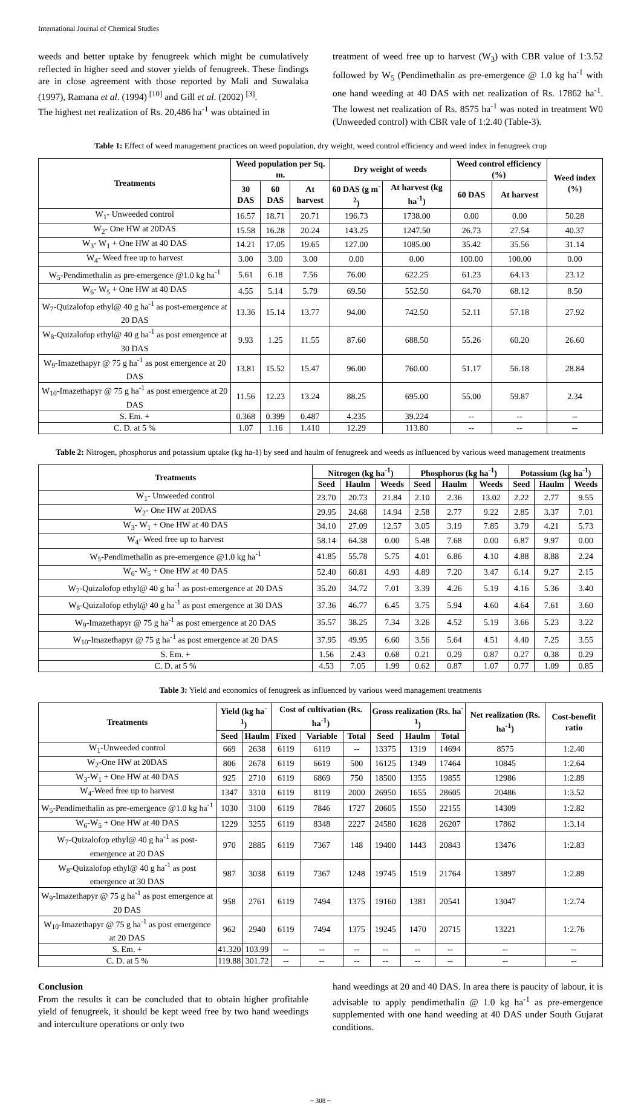International Journal of Chemical Studies
weeds and better uptake by fenugreek which might be cumulatively reflected in higher seed and stover yields of fenugreek. These findings are in close agreement with those reported by Mali and Suwalaka (1997), Ramana et al. (1994) <sup>[10]</sup> and Gill et al. (2002) <sup>[3]</sup>.
The highest net realization of Rs. 20,486 ha<sup>-1</sup> was obtained in
treatment of weed free up to harvest (W<sub>3</sub>) with CBR value of 1:3.52 followed by W<sub>5</sub> (Pendimethalin as pre-emergence @ 1.0 kg ha<sup>-1</sup> with one hand weeding at 40 DAS with net realization of Rs. 17862 ha<sup>-1</sup>. The lowest net realization of Rs. 8575 ha<sup>-1</sup> was noted in treatment W0 (Unweeded control) with CBR vale of 1:2.40 (Table-3).
Table 1: Effect of weed management practices on weed population, dry weight, weed control efficiency and weed index in fenugreek crop
| Treatments | Weed population per Sq. m. | | | Dry weight of weeds | | Weed control efficiency (%) | | Weed index (%) |
| --- | --- | --- | --- | --- | --- | --- | --- | --- |
| | 30 DAS | 60 DAS | At harvest | 60 DAS (g m<sup>-2</sup>) | At harvest (kg ha<sup>-1</sup>) | 60 DAS | At harvest | |
| W<sub>1</sub>- Unweeded control | 16.57 | 18.71 | 20.71 | 196.73 | 1738.00 | 0.00 | 0.00 | 50.28 |
| W<sub>2</sub>- One HW at 20DAS | 15.58 | 16.28 | 20.24 | 143.25 | 1247.50 | 26.73 | 27.54 | 40.37 |
| W<sub>3</sub>- W<sub>1</sub> + One HW at 40 DAS | 14.21 | 17.05 | 19.65 | 127.00 | 1085.00 | 35.42 | 35.56 | 31.14 |
| W<sub>4</sub>- Weed free up to harvest | 3.00 | 3.00 | 3.00 | 0.00 | 0.00 | 100.00 | 100.00 | 0.00 |
| W<sub>5</sub>-Pendimethalin as pre-emergence @1.0 kg ha<sup>-1</sup> | 5.61 | 6.18 | 7.56 | 76.00 | 622.25 | 61.23 | 64.13 | 23.12 |
| W<sub>6</sub>- W<sub>5</sub> + One HW at 40 DAS | 4.55 | 5.14 | 5.79 | 69.50 | 552.50 | 64.70 | 68.12 | 8.50 |
| W<sub>7</sub>-Quizalofop ethyl@ 40 g ha<sup>-1</sup> as post-emergence at 20 DAS | 13.36 | 15.14 | 13.77 | 94.00 | 742.50 | 52.11 | 57.18 | 27.92 |
| W<sub>8</sub>-Quizalofop ethyl@ 40 g ha<sup>-1</sup> as post emergence at 30 DAS | 9.93 | 1.25 | 11.55 | 87.60 | 688.50 | 55.26 | 60.20 | 26.60 |
| W<sub>9</sub>-Imazethapyr @ 75 g ha<sup>-1</sup> as post emergence at 20 DAS | 13.81 | 15.52 | 15.47 | 96.00 | 760.00 | 51.17 | 56.18 | 28.84 |
| W<sub>10</sub>-Imazethapyr @ 75 g ha<sup>-1</sup> as post emergence at 20 DAS | 11.56 | 12.23 | 13.24 | 88.25 | 695.00 | 55.00 | 59.87 | 2.34 |
| S. Em. + | 0.368 | 0.399 | 0.487 | 4.235 | 39.224 | -- | -- | -- |
| C. D. at 5 % | 1.07 | 1.16 | 1.410 | 12.29 | 113.80 | -- | -- | -- |
Table 2: Nitrogen, phosphorus and potassium uptake (kg ha-1) by seed and haulm of fenugreek and weeds as influenced by various weed management treatments
| Treatments | Nitrogen (kg ha<sup>-1</sup>) | | | Phosphorus (kg ha<sup>-1</sup>) | | | Potassium (kg ha<sup>-1</sup>) | | |
| --- | --- | --- | --- | --- | --- | --- | --- | --- | --- |
| | Seed | Haulm | Weeds | Seed | Haulm | Weeds | Seed | Haulm | Weeds |
| W<sub>1</sub>- Unweeded control | 23.70 | 20.73 | 21.84 | 2.10 | 2.36 | 13.02 | 2.22 | 2.77 | 9.55 |
| W<sub>2</sub>- One HW at 20DAS | 29.95 | 24.68 | 14.94 | 2.58 | 2.77 | 9.22 | 2.85 | 3.37 | 7.01 |
| W<sub>3</sub>- W<sub>1</sub> + One HW at 40 DAS | 34.10 | 27.09 | 12.57 | 3.05 | 3.19 | 7.85 | 3.79 | 4.21 | 5.73 |
| W<sub>4</sub>- Weed free up to harvest | 58.14 | 64.38 | 0.00 | 5.48 | 7.68 | 0.00 | 6.87 | 9.97 | 0.00 |
| W<sub>5</sub>-Pendimethalin as pre-emergence @1.0 kg ha<sup>-1</sup> | 41.85 | 55.78 | 5.75 | 4.01 | 6.86 | 4.10 | 4.88 | 8.88 | 2.24 |
| W<sub>6</sub>- W<sub>5</sub> + One HW at 40 DAS | 52.40 | 60.81 | 4.93 | 4.89 | 7.20 | 3.47 | 6.14 | 9.27 | 2.15 |
| W<sub>7</sub>-Quizalofop ethyl@ 40 g ha<sup>-1</sup> as post-emergence at 20 DAS | 35.20 | 34.72 | 7.01 | 3.39 | 4.26 | 5.19 | 4.16 | 5.36 | 3.40 |
| W<sub>8</sub>-Quizalofop ethyl@ 40 g ha<sup>-1</sup> as post emergence at 30 DAS | 37.36 | 46.77 | 6.45 | 3.75 | 5.94 | 4.60 | 4.64 | 7.61 | 3.60 |
| W<sub>9</sub>-Imazethapyr @ 75 g ha<sup>-1</sup> as post emergence at 20 DAS | 35.57 | 38.25 | 7.34 | 3.26 | 4.52 | 5.19 | 3.66 | 5.23 | 3.22 |
| W<sub>10</sub>-Imazethapyr @ 75 g ha<sup>-1</sup> as post emergence at 20 DAS | 37.95 | 49.95 | 6.60 | 3.56 | 5.64 | 4.51 | 4.40 | 7.25 | 3.55 |
| S. Em. + | 1.56 | 2.43 | 0.68 | 0.21 | 0.29 | 0.87 | 0.27 | 0.38 | 0.29 |
| C. D. at 5 % | 4.53 | 7.05 | 1.99 | 0.62 | 0.87 | 1.07 | 0.77 | 1.09 | 0.85 |
Table 3: Yield and economics of fenugreek as influenced by various weed management treatments
| Treatments | Yield (kg ha<sup>-1</sup>) | | Cost of cultivation (Rs. ha<sup>-1</sup>) | | | Gross realization (Rs. ha<sup>-1</sup>) | | | Net realization (Rs. ha<sup>-1</sup>) | Cost-benefit ratio |
| --- | --- | --- | --- | --- | --- | --- | --- | --- | --- | --- |
| | Seed | Haulm | Fixed | Variable | Total | Seed | Haulm | Total | | |
| W<sub>1</sub>-Unweeded control | 669 | 2638 | 6119 | 6119 | -- | 13375 | 1319 | 14694 | 8575 | 1:2.40 |
| W<sub>2</sub>-One HW at 20DAS | 806 | 2678 | 6119 | 6619 | 500 | 16125 | 1349 | 17464 | 10845 | 1:2.64 |
| W<sub>3</sub>-W<sub>1</sub> + One HW at 40 DAS | 925 | 2710 | 6119 | 6869 | 750 | 18500 | 1355 | 19855 | 12986 | 1:2.89 |
| W<sub>4</sub>-Weed free up to harvest | 1347 | 3310 | 6119 | 8119 | 2000 | 26950 | 1655 | 28605 | 20486 | 1:3.52 |
| W<sub>5</sub>-Pendimethalin as pre-emergence @1.0 kg ha<sup>-1</sup> | 1030 | 3100 | 6119 | 7846 | 1727 | 20605 | 1550 | 22155 | 14309 | 1:2.82 |
| W<sub>6</sub>-W<sub>5</sub> + One HW at 40 DAS | 1229 | 3255 | 6119 | 8348 | 2227 | 24580 | 1628 | 26207 | 17862 | 1:3.14 |
| W<sub>7</sub>-Quizalofop ethyl@ 40 g ha<sup>-1</sup> as post-emergence at 20 DAS | 970 | 2885 | 6119 | 7367 | 148 | 19400 | 1443 | 20843 | 13476 | 1:2.83 |
| W<sub>8</sub>-Quizalofop ethyl@ 40 g ha<sup>-1</sup> as post emergence at 30 DAS | 987 | 3038 | 6119 | 7367 | 1248 | 19745 | 1519 | 21764 | 13897 | 1:2.89 |
| W<sub>9</sub>-Imazethapyr @ 75 g ha<sup>-1</sup> as post emergence at 20 DAS | 958 | 2761 | 6119 | 7494 | 1375 | 19160 | 1381 | 20541 | 13047 | 1:2.74 |
| W<sub>10</sub>-Imazethapyr @ 75 g ha<sup>-1</sup> as post emergence at 20 DAS | 962 | 2940 | 6119 | 7494 | 1375 | 19245 | 1470 | 20715 | 13221 | 1:2.76 |
| S. Em. + | 41.320 | 103.99 | -- | -- | -- | -- | -- | -- | -- | -- |
| C. D. at 5 % | 119.88 | 301.72 | -- | -- | -- | -- | -- | -- | -- | -- |
Conclusion
From the results it can be concluded that to obtain higher profitable yield of fenugreek, it should be kept weed free by two hand weedings and interculture operations or only two
hand weedings at 20 and 40 DAS. In area there is paucity of labour, it is advisable to apply pendimethalin @ 1.0 kg ha<sup>-1</sup> as pre-emergence supplemented with one hand weeding at 40 DAS under South Gujarat conditions.
~ 308 ~